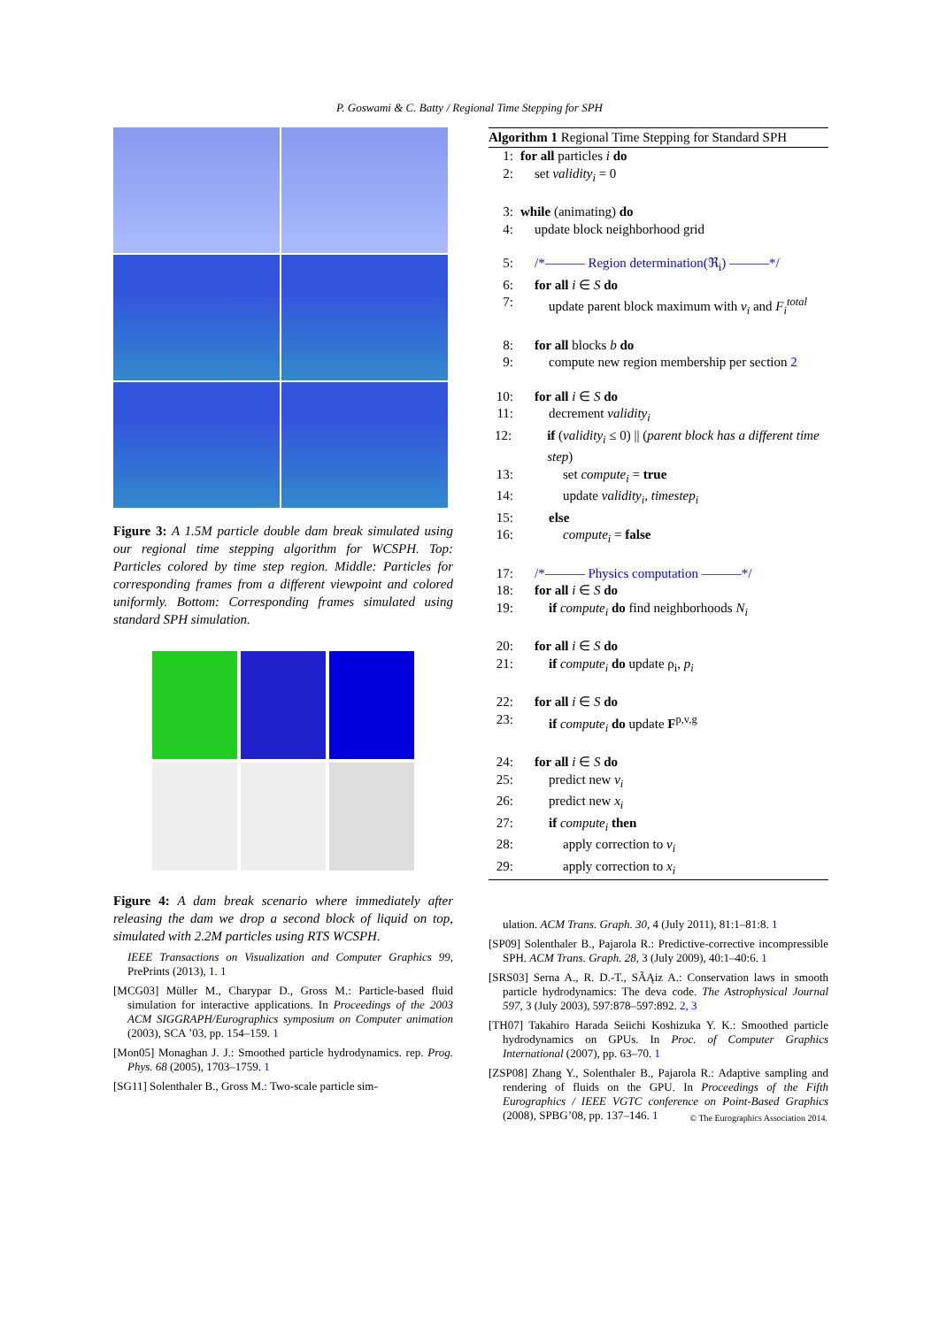P. Goswami & C. Batty / Regional Time Stepping for SPH
Figure 3: A 1.5M particle double dam break simulated using our regional time stepping algorithm for WCSPH. Top: Particles colored by time step region. Middle: Particles for corresponding frames from a different viewpoint and colored uniformly. Bottom: Corresponding frames simulated using standard SPH simulation.
Figure 4: A dam break scenario where immediately after releasing the dam we drop a second block of liquid on top, simulated with 2.2M particles using RTS WCSPH.
IEEE Transactions on Visualization and Computer Graphics 99, PrePrints (2013), 1. 1
[MCG03] Müller M., Charypar D., Gross M.: Particle-based fluid simulation for interactive applications. In Proceedings of the 2003 ACM SIGGRAPH/Eurographics symposium on Computer animation (2003), SCA ’03, pp. 154–159. 1
[Mon05] Monaghan J. J.: Smoothed particle hydrodynamics. rep. Prog. Phys. 68 (2005), 1703–1759. 1
[SG11] Solenthaler B., Gross M.: Two-scale particle sim-
Algorithm 1 Regional Time Stepping for Standard SPH
1: for all particles i do
2: set validity<sub>i</sub> = 0
3: while (animating) do
4: update block neighborhood grid
5: /*——— Region determination(ℜ<sub>i</sub>) ———*/
6: for all i ∈ S do
7: update parent block maximum with v<sub>i</sub> and F<sub>i</sub><sup>total</sup>
8: for all blocks b do
9: compute new region membership per section 2
10: for all i ∈ S do
11: decrement validity<sub>i</sub>
12: if (validity<sub>i</sub> ≤ 0) || (parent block has a different time step)
13: set compute<sub>i</sub> = true
14: update validity<sub>i</sub>, timestep<sub>i</sub>
15: else
16: compute<sub>i</sub> = false
17: /*——— Physics computation ———*/
18: for all i ∈ S do
19: if compute<sub>i</sub> do find neighborhoods N<sub>i</sub>
20: for all i ∈ S do
21: if compute<sub>i</sub> do update ρ<sub>i</sub>, p<sub>i</sub>
22: for all i ∈ S do
23: if compute<sub>i</sub> do update F<sup>p,v,g</sup>
24: for all i ∈ S do
25: predict new v<sub>i</sub>
26: predict new x<sub>i</sub>
27: if compute<sub>i</sub> then
28: apply correction to v<sub>i</sub>
29: apply correction to x<sub>i</sub>
ulation. ACM Trans. Graph. 30, 4 (July 2011), 81:1–81:8. 1
[SP09] Solenthaler B., Pajarola R.: Predictive-corrective incompressible SPH. ACM Trans. Graph. 28, 3 (July 2009), 40:1–40:6. 1
[SRS03] Serna A., R. D.-T., SÃĄiz A.: Conservation laws in smooth particle hydrodynamics: The deva code. The Astrophysical Journal 597, 3 (July 2003), 597:878–597:892. 2, 3
[TH07] Takahiro Harada Seiichi Koshizuka Y. K.: Smoothed particle hydrodynamics on GPUs. In Proc. of Computer Graphics International (2007), pp. 63–70. 1
[ZSP08] Zhang Y., Solenthaler B., Pajarola R.: Adaptive sampling and rendering of fluids on the GPU. In Proceedings of the Fifth Eurographics / IEEE VGTC conference on Point-Based Graphics (2008), SPBG’08, pp. 137–146. 1
© The Eurographics Association 2014.